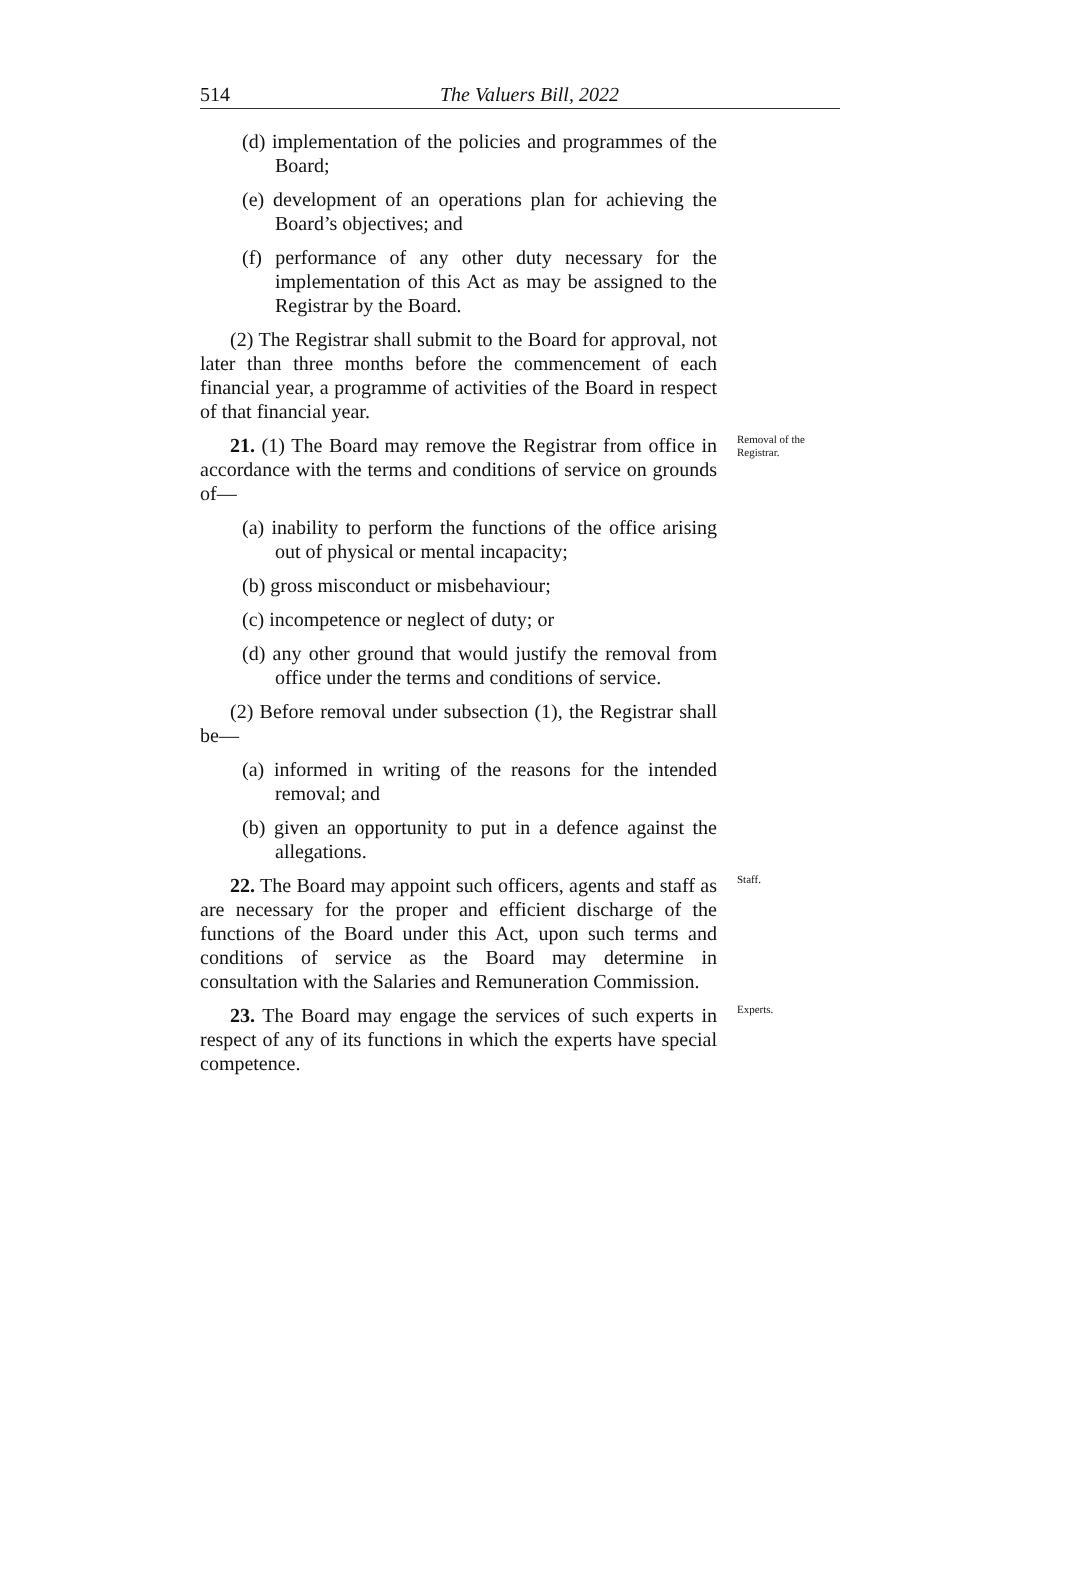514 The Valuers Bill, 2022
(d) implementation of the policies and programmes of the Board;
(e) development of an operations plan for achieving the Board’s objectives; and
(f) performance of any other duty necessary for the implementation of this Act as may be assigned to the Registrar by the Board.
(2) The Registrar shall submit to the Board for approval, not later than three months before the commencement of each financial year, a programme of activities of the Board in respect of that financial year.
21. (1) The Board may remove the Registrar from office in accordance with the terms and conditions of service on grounds of—
Removal of the Registrar.
(a) inability to perform the functions of the office arising out of physical or mental incapacity;
(b) gross misconduct or misbehaviour;
(c) incompetence or neglect of duty; or
(d) any other ground that would justify the removal from office under the terms and conditions of service.
(2) Before removal under subsection (1), the Registrar shall be—
(a) informed in writing of the reasons for the intended removal; and
(b) given an opportunity to put in a defence against the allegations.
22. The Board may appoint such officers, agents and staff as are necessary for the proper and efficient discharge of the functions of the Board under this Act, upon such terms and conditions of service as the Board may determine in consultation with the Salaries and Remuneration Commission.
Staff.
23. The Board may engage the services of such experts in respect of any of its functions in which the experts have special competence.
Experts.